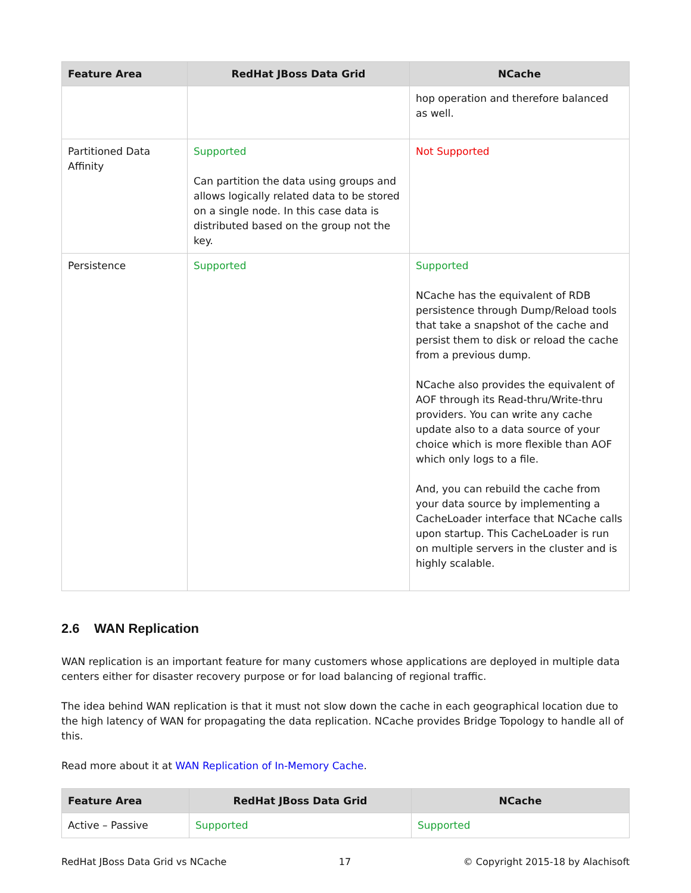| Feature Area | RedHat JBoss Data Grid | NCache |
| --- | --- | --- |
| | | hop operation and therefore balanced as well. |
| Partitioned Data Affinity | Supported Can partition the data using groups and allows logically related data to be stored on a single node. In this case data is distributed based on the group not the key. | Not Supported |
| Persistence | Supported | Supported NCache has the equivalent of RDB persistence through Dump/Reload tools that take a snapshot of the cache and persist them to disk or reload the cache from a previous dump. NCache also provides the equivalent of AOF through its Read-thru/Write-thru providers. You can write any cache update also to a data source of your choice which is more flexible than AOF which only logs to a file. And, you can rebuild the cache from your data source by implementing a CacheLoader interface that NCache calls upon startup. This CacheLoader is run on multiple servers in the cluster and is highly scalable. |
2.6 WAN Replication
WAN replication is an important feature for many customers whose applications are deployed in multiple data centers either for disaster recovery purpose or for load balancing of regional traffic.
The idea behind WAN replication is that it must not slow down the cache in each geographical location due to the high latency of WAN for propagating the data replication. NCache provides Bridge Topology to handle all of this.
Read more about it at WAN Replication of In-Memory Cache.
| Feature Area | RedHat JBoss Data Grid | NCache |
| --- | --- | --- |
| Active – Passive | Supported | Supported |
RedHat JBoss Data Grid vs NCache 17 © Copyright 2015-18 by Alachisoft